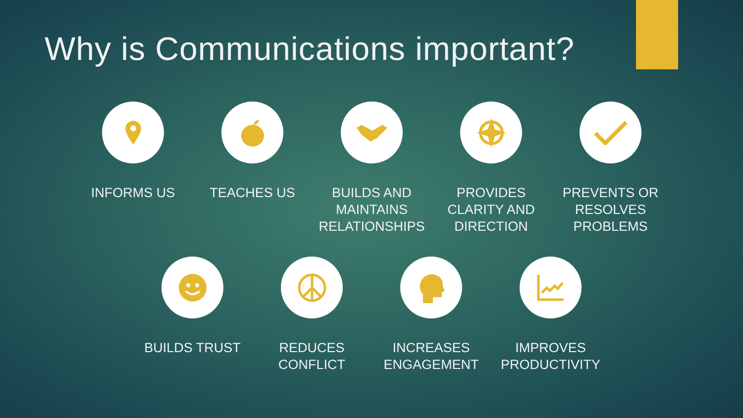Why is Communications important?
INFORMS US TEACHES US BUILDS AND MAINTAINS RELATIONSHIPS
PROVIDES CLARITY AND DIRECTION
PREVENTS OR RESOLVES PROBLEMS
BUILDS TRUST REDUCES CONFLICT
INCREASES ENGAGEMENT
IMPROVES PRODUCTIVITY